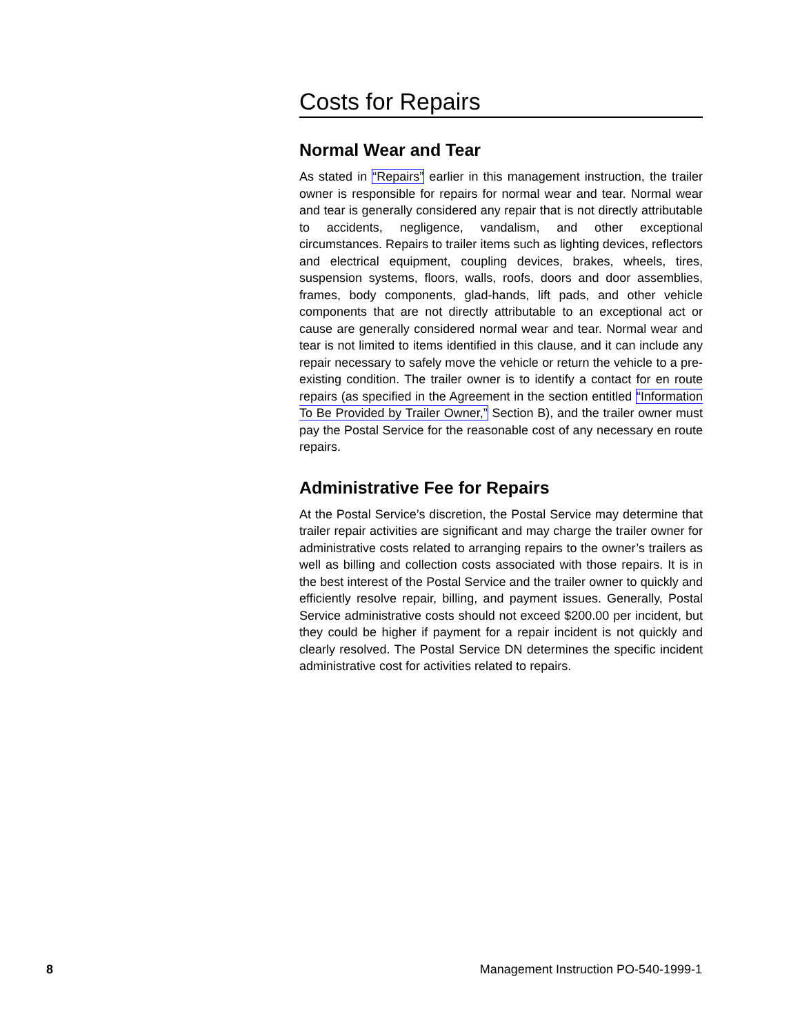Costs for Repairs
Normal Wear and Tear
As stated in “Repairs” earlier in this management instruction, the trailer owner is responsible for repairs for normal wear and tear. Normal wear and tear is generally considered any repair that is not directly attributable to accidents, negligence, vandalism, and other exceptional circumstances. Repairs to trailer items such as lighting devices, reflectors and electrical equipment, coupling devices, brakes, wheels, tires, suspension systems, floors, walls, roofs, doors and door assemblies, frames, body components, glad-hands, lift pads, and other vehicle components that are not directly attributable to an exceptional act or cause are generally considered normal wear and tear. Normal wear and tear is not limited to items identified in this clause, and it can include any repair necessary to safely move the vehicle or return the vehicle to a pre-existing condition. The trailer owner is to identify a contact for en route repairs (as specified in the Agreement in the section entitled “Information To Be Provided by Trailer Owner,” Section B), and the trailer owner must pay the Postal Service for the reasonable cost of any necessary en route repairs.
Administrative Fee for Repairs
At the Postal Service’s discretion, the Postal Service may determine that trailer repair activities are significant and may charge the trailer owner for administrative costs related to arranging repairs to the owner’s trailers as well as billing and collection costs associated with those repairs. It is in the best interest of the Postal Service and the trailer owner to quickly and efficiently resolve repair, billing, and payment issues. Generally, Postal Service administrative costs should not exceed $200.00 per incident, but they could be higher if payment for a repair incident is not quickly and clearly resolved. The Postal Service DN determines the specific incident administrative cost for activities related to repairs.
8 Management Instruction PO-540-1999-1